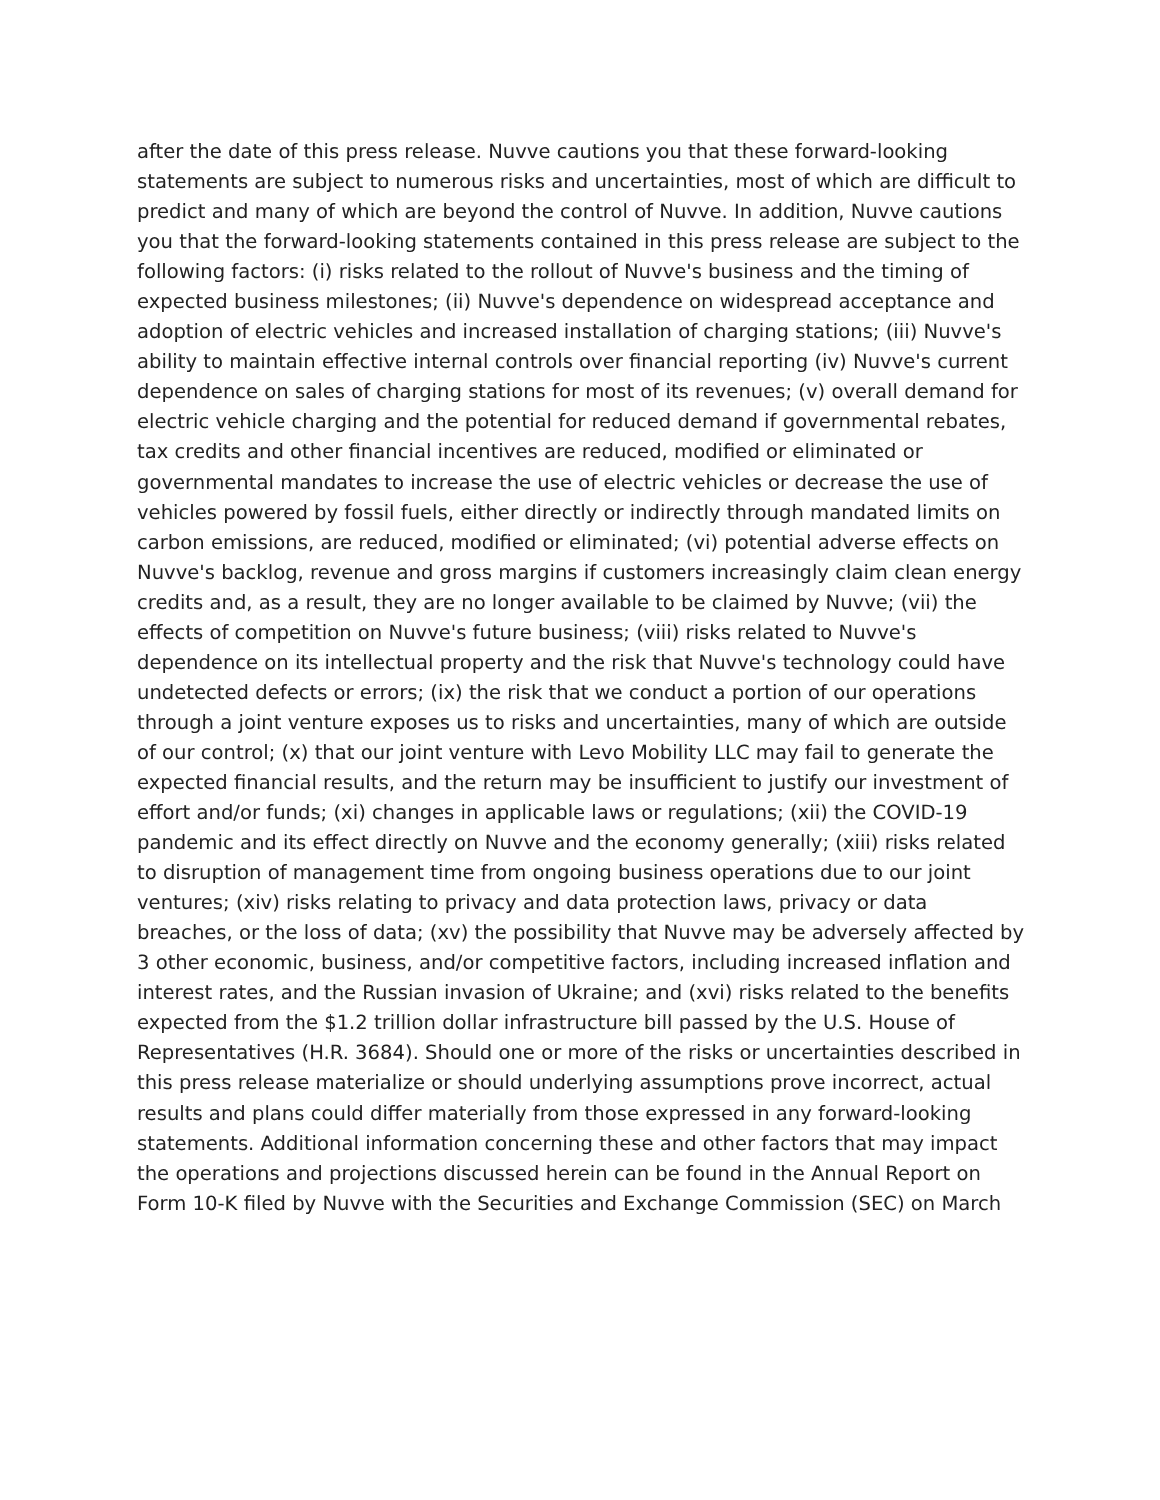after the date of this press release. Nuvve cautions you that these forward-looking statements are subject to numerous risks and uncertainties, most of which are difficult to predict and many of which are beyond the control of Nuvve. In addition, Nuvve cautions you that the forward-looking statements contained in this press release are subject to the following factors: (i) risks related to the rollout of Nuvve's business and the timing of expected business milestones; (ii) Nuvve's dependence on widespread acceptance and adoption of electric vehicles and increased installation of charging stations; (iii) Nuvve's ability to maintain effective internal controls over financial reporting (iv) Nuvve's current dependence on sales of charging stations for most of its revenues; (v) overall demand for electric vehicle charging and the potential for reduced demand if governmental rebates, tax credits and other financial incentives are reduced, modified or eliminated or governmental mandates to increase the use of electric vehicles or decrease the use of vehicles powered by fossil fuels, either directly or indirectly through mandated limits on carbon emissions, are reduced, modified or eliminated; (vi) potential adverse effects on Nuvve's backlog, revenue and gross margins if customers increasingly claim clean energy credits and, as a result, they are no longer available to be claimed by Nuvve; (vii) the effects of competition on Nuvve's future business; (viii) risks related to Nuvve's dependence on its intellectual property and the risk that Nuvve's technology could have undetected defects or errors; (ix) the risk that we conduct a portion of our operations through a joint venture exposes us to risks and uncertainties, many of which are outside of our control; (x) that our joint venture with Levo Mobility LLC may fail to generate the expected financial results, and the return may be insufficient to justify our investment of effort and/or funds; (xi) changes in applicable laws or regulations; (xii) the COVID-19 pandemic and its effect directly on Nuvve and the economy generally; (xiii) risks related to disruption of management time from ongoing business operations due to our joint ventures; (xiv) risks relating to privacy and data protection laws, privacy or data breaches, or the loss of data; (xv) the possibility that Nuvve may be adversely affected by 3 other economic, business, and/or competitive factors, including increased inflation and interest rates, and the Russian invasion of Ukraine; and (xvi) risks related to the benefits expected from the $1.2 trillion dollar infrastructure bill passed by the U.S. House of Representatives (H.R. 3684). Should one or more of the risks or uncertainties described in this press release materialize or should underlying assumptions prove incorrect, actual results and plans could differ materially from those expressed in any forward-looking statements. Additional information concerning these and other factors that may impact the operations and projections discussed herein can be found in the Annual Report on Form 10-K filed by Nuvve with the Securities and Exchange Commission (SEC) on March